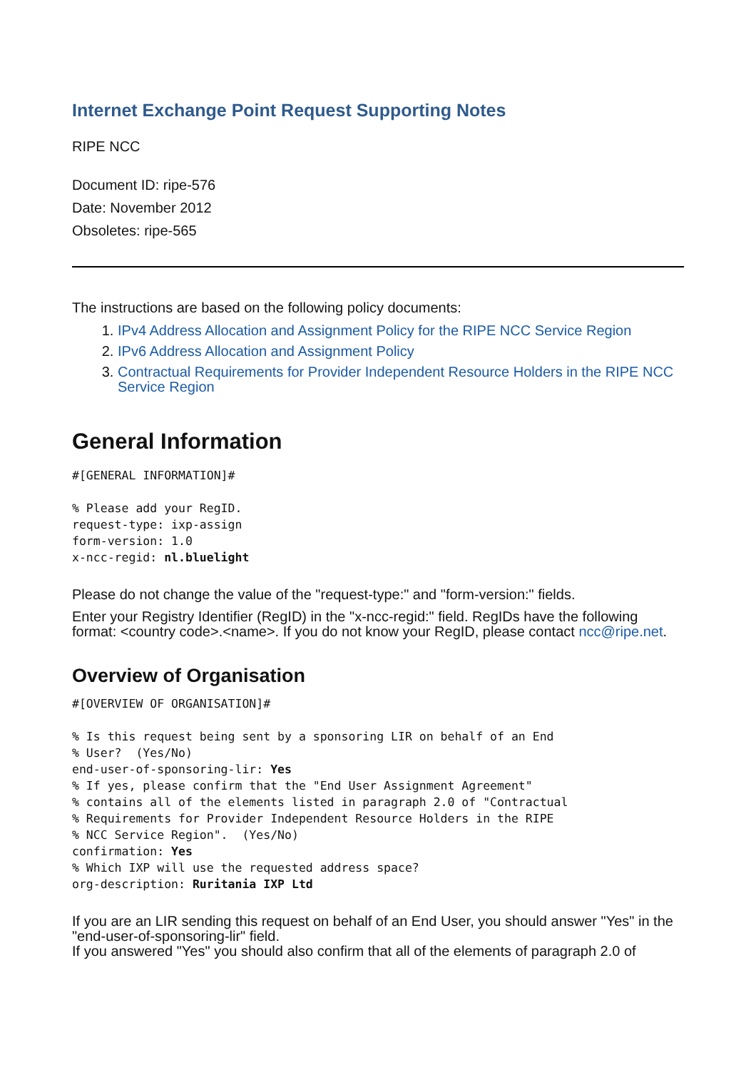Internet Exchange Point Request Supporting Notes
RIPE NCC
Document ID: ripe-576
Date: November 2012
Obsoletes: ripe-565
The instructions are based on the following policy documents:
1. IPv4 Address Allocation and Assignment Policy for the RIPE NCC Service Region
2. IPv6 Address Allocation and Assignment Policy
3. Contractual Requirements for Provider Independent Resource Holders in the RIPE NCC Service Region
General Information
#[GENERAL INFORMATION]#

% Please add your RegID.
request-type: ixp-assign
form-version: 1.0
x-ncc-regid: nl.bluelight
Please do not change the value of the "request-type:" and "form-version:" fields.
Enter your Registry Identifier (RegID) in the "x-ncc-regid:" field. RegIDs have the following format: <country code>.<name>. If you do not know your RegID, please contact ncc@ripe.net.
Overview of Organisation
#[OVERVIEW OF ORGANISATION]#

% Is this request being sent by a sponsoring LIR on behalf of an End
% User?  (Yes/No)
end-user-of-sponsoring-lir: Yes
% If yes, please confirm that the "End User Assignment Agreement"
% contains all of the elements listed in paragraph 2.0 of "Contractual
% Requirements for Provider Independent Resource Holders in the RIPE
% NCC Service Region".  (Yes/No)
confirmation: Yes
% Which IXP will use the requested address space?
org-description: Ruritania IXP Ltd
If you are an LIR sending this request on behalf of an End User, you should answer "Yes" in the "end-user-of-sponsoring-lir" field.
If you answered "Yes" you should also confirm that all of the elements of paragraph 2.0 of